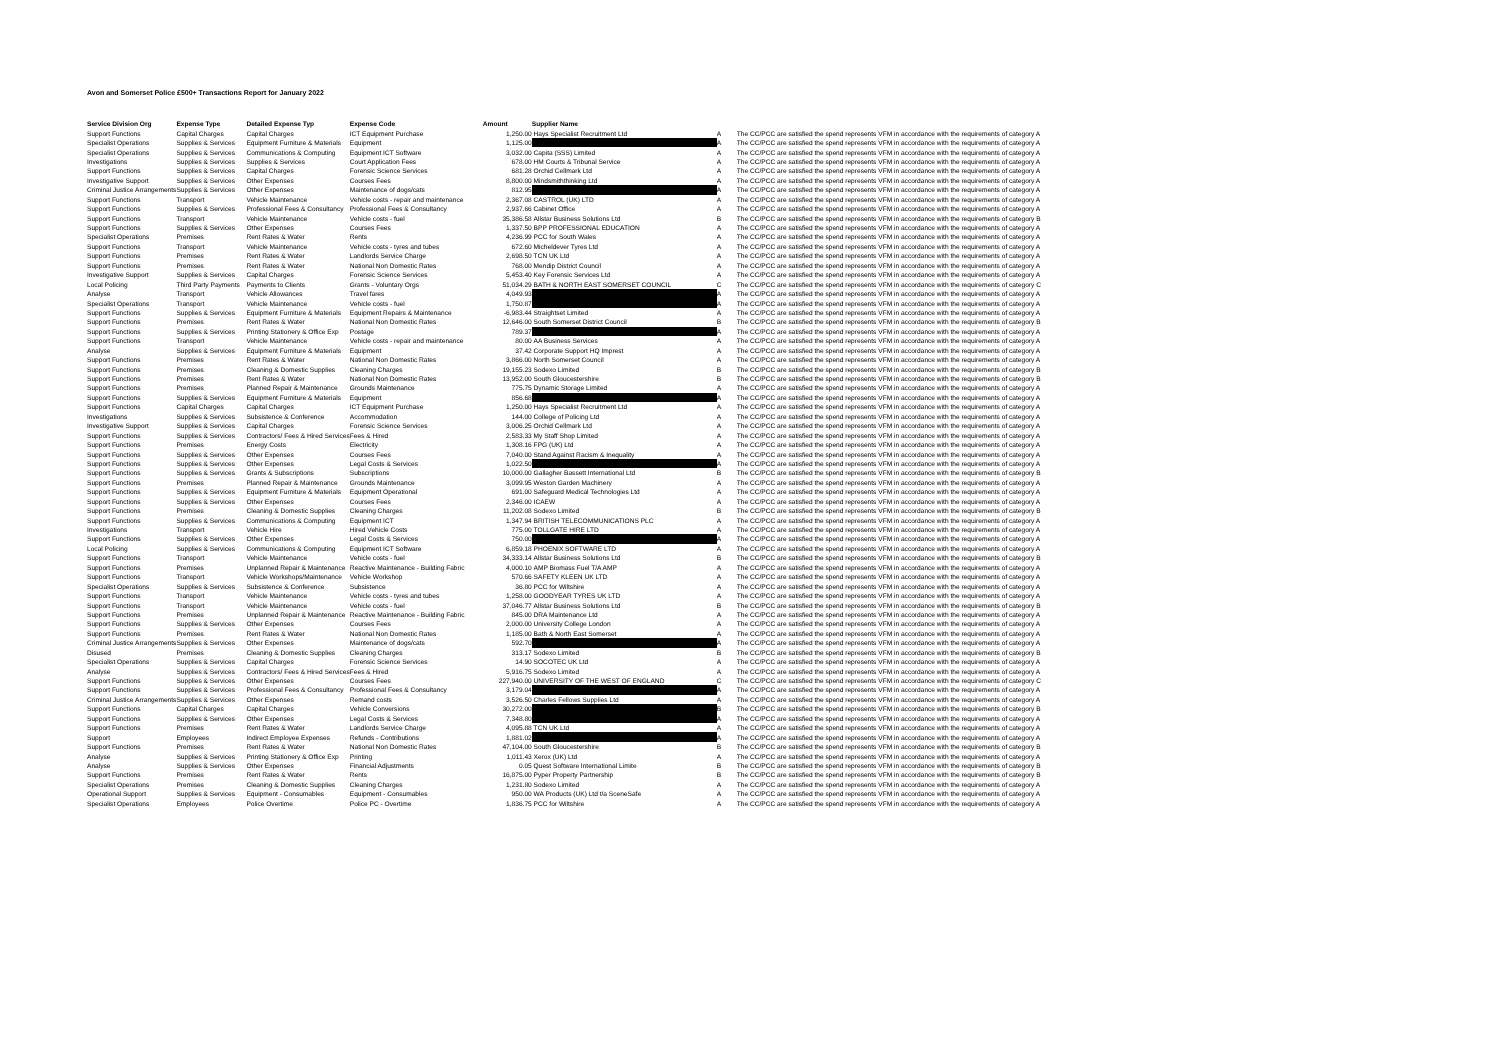Avon and Somerset Police £500+ Transactions Report for January 2022
| Service Division Org | Expense Type | Detailed Expense Typ | Expense Code | Amount | Supplier Name | | |
| --- | --- | --- | --- | --- | --- | --- | --- |
| Support Functions | Capital Charges | Capital Charges | ICT Equipment Purchase | 1,250.00 | Hays Specialist Recruitment Ltd | A | The CC/PCC are satisfied the spend represents VFM in accordance with the requirements of category A |
| Specialist Operations | Supplies & Services | Equipment Furniture & Materials | Equipment | 1,125.00 | | A | The CC/PCC are satisfied the spend represents VFM in accordance with the requirements of category A |
| Specialist Operations | Supplies & Services | Communications & Computing | Equipment ICT Software | 3,032.00 | Capita (SSS) Limited | A | The CC/PCC are satisfied the spend represents VFM in accordance with the requirements of category A |
| Investigations | Supplies & Services | Supplies & Services | Court Application Fees | 678.00 | HM Courts & Tribunal Service | A | The CC/PCC are satisfied the spend represents VFM in accordance with the requirements of category A |
| Support Functions | Supplies & Services | Capital Charges | Forensic Science Services | 681.28 | Orchid Cellmark Ltd | A | The CC/PCC are satisfied the spend represents VFM in accordance with the requirements of category A |
| Investigative Support | Supplies & Services | Other Expenses | Courses Fees | 8,800.00 | Mindsmiththinking Ltd | A | The CC/PCC are satisfied the spend represents VFM in accordance with the requirements of category A |
| Criminal Justice Arrangements | Supplies & Services | Other Expenses | Maintenance of dogs/cats | 812.95 | | A | The CC/PCC are satisfied the spend represents VFM in accordance with the requirements of category A |
| Support Functions | Transport | Vehicle Maintenance | Vehicle costs - repair and maintenance | 2,367.08 | CASTROL (UK) LTD | A | The CC/PCC are satisfied the spend represents VFM in accordance with the requirements of category A |
| Support Functions | Supplies & Services | Professional Fees & Consultancy | Professional Fees & Consultancy | 2,937.66 | Cabinet Office | A | The CC/PCC are satisfied the spend represents VFM in accordance with the requirements of category A |
| Support Functions | Transport | Vehicle Maintenance | Vehicle costs - fuel | 35,386.58 | Allstar Business Solutions Ltd | B | The CC/PCC are satisfied the spend represents VFM in accordance with the requirements of category B |
| Support Functions | Supplies & Services | Other Expenses | Courses Fees | 1,337.50 | BPP PROFESSIONAL EDUCATION | A | The CC/PCC are satisfied the spend represents VFM in accordance with the requirements of category A |
| Specialist Operations | Premises | Rent Rates & Water | Rents | 4,236.99 | PCC for South Wales | A | The CC/PCC are satisfied the spend represents VFM in accordance with the requirements of category A |
| Support Functions | Transport | Vehicle Maintenance | Vehicle costs - tyres and tubes | 672.60 | Micheldever Tyres Ltd | A | The CC/PCC are satisfied the spend represents VFM in accordance with the requirements of category A |
| Support Functions | Premises | Rent Rates & Water | Landlords Service Charge | 2,698.50 | TCN UK Ltd | A | The CC/PCC are satisfied the spend represents VFM in accordance with the requirements of category A |
| Support Functions | Premises | Rent Rates & Water | National Non Domestic Rates | 768.00 | Mendip District Council | A | The CC/PCC are satisfied the spend represents VFM in accordance with the requirements of category A |
| Investigative Support | Supplies & Services | Capital Charges | Forensic Science Services | 5,453.40 | Key Forensic Services Ltd | A | The CC/PCC are satisfied the spend represents VFM in accordance with the requirements of category A |
| Local Policing | Third Party Payments | Payments to Clients | Grants - Voluntary Orgs | 51,034.29 | BATH & NORTH EAST SOMERSET COUNCIL | C | The CC/PCC are satisfied the spend represents VFM in accordance with the requirements of category C |
| Analyse | Transport | Vehicle Allowances | Travel fares | 4,049.93 | | A | The CC/PCC are satisfied the spend represents VFM in accordance with the requirements of category A |
| Specialist Operations | Transport | Vehicle Maintenance | Vehicle costs - fuel | 1,750.87 | | A | The CC/PCC are satisfied the spend represents VFM in accordance with the requirements of category A |
| Support Functions | Supplies & Services | Equipment Furniture & Materials | Equipment Repairs & Maintenance | -6,983.44 | Straightset Limited | A | The CC/PCC are satisfied the spend represents VFM in accordance with the requirements of category A |
| Support Functions | Premises | Rent Rates & Water | National Non Domestic Rates | 12,646.00 | South Somerset District Council | B | The CC/PCC are satisfied the spend represents VFM in accordance with the requirements of category B |
| Support Functions | Supplies & Services | Printing Stationery & Office Exp | Postage | 789.37 | | A | The CC/PCC are satisfied the spend represents VFM in accordance with the requirements of category A |
| Support Functions | Transport | Vehicle Maintenance | Vehicle costs - repair and maintenance | 80.00 | AA Business Services | A | The CC/PCC are satisfied the spend represents VFM in accordance with the requirements of category A |
| Analyse | Supplies & Services | Equipment Furniture & Materials | Equipment | 37.42 | Corporate Support HQ Imprest | A | The CC/PCC are satisfied the spend represents VFM in accordance with the requirements of category A |
| Support Functions | Premises | Rent Rates & Water | National Non Domestic Rates | 3,866.00 | North Somerset Council | A | The CC/PCC are satisfied the spend represents VFM in accordance with the requirements of category A |
| Support Functions | Premises | Cleaning & Domestic Supplies | Cleaning Charges | 19,155.23 | Sodexo Limited | B | The CC/PCC are satisfied the spend represents VFM in accordance with the requirements of category B |
| Support Functions | Premises | Rent Rates & Water | National Non Domestic Rates | 13,952.00 | South Gloucestershire | B | The CC/PCC are satisfied the spend represents VFM in accordance with the requirements of category B |
| Support Functions | Premises | Planned Repair & Maintenance | Grounds Maintenance | 775.75 | Dynamic Storage Limited | A | The CC/PCC are satisfied the spend represents VFM in accordance with the requirements of category A |
| Support Functions | Supplies & Services | Equipment Furniture & Materials | Equipment | 856.68 | | A | The CC/PCC are satisfied the spend represents VFM in accordance with the requirements of category A |
| Support Functions | Capital Charges | Capital Charges | ICT Equipment Purchase | 1,250.00 | Hays Specialist Recruitment Ltd | A | The CC/PCC are satisfied the spend represents VFM in accordance with the requirements of category A |
| Investigations | Supplies & Services | Subsistence & Conference | Accommodation | 144.00 | College of Policing Ltd | A | The CC/PCC are satisfied the spend represents VFM in accordance with the requirements of category A |
| Investigative Support | Supplies & Services | Capital Charges | Forensic Science Services | 3,006.25 | Orchid Cellmark Ltd | A | The CC/PCC are satisfied the spend represents VFM in accordance with the requirements of category A |
| Support Functions | Supplies & Services | Contractors/ Fees & Hired Services | Fees & Hired | 2,583.33 | My Staff Shop Limited | A | The CC/PCC are satisfied the spend represents VFM in accordance with the requirements of category A |
| Support Functions | Premises | Energy Costs | Electricity | 1,308.16 | FPG (UK) Ltd | A | The CC/PCC are satisfied the spend represents VFM in accordance with the requirements of category A |
| Support Functions | Supplies & Services | Other Expenses | Courses Fees | 7,040.00 | Stand Against Racism & Inequality | A | The CC/PCC are satisfied the spend represents VFM in accordance with the requirements of category A |
| Support Functions | Supplies & Services | Other Expenses | Legal Costs & Services | 1,022.50 | | A | The CC/PCC are satisfied the spend represents VFM in accordance with the requirements of category A |
| Support Functions | Supplies & Services | Grants & Subscriptions | Subscriptions | 10,000.00 | Gallagher Bassett International Ltd | B | The CC/PCC are satisfied the spend represents VFM in accordance with the requirements of category B |
| Support Functions | Premises | Planned Repair & Maintenance | Grounds Maintenance | 3,099.95 | Weston Garden Machinery | A | The CC/PCC are satisfied the spend represents VFM in accordance with the requirements of category A |
| Support Functions | Supplies & Services | Equipment Furniture & Materials | Equipment Operational | 691.00 | Safeguard Medical Technologies Ltd | A | The CC/PCC are satisfied the spend represents VFM in accordance with the requirements of category A |
| Support Functions | Supplies & Services | Other Expenses | Courses Fees | 2,346.00 | ICAEW | A | The CC/PCC are satisfied the spend represents VFM in accordance with the requirements of category A |
| Support Functions | Premises | Cleaning & Domestic Supplies | Cleaning Charges | 11,202.08 | Sodexo Limited | B | The CC/PCC are satisfied the spend represents VFM in accordance with the requirements of category B |
| Support Functions | Supplies & Services | Communications & Computing | Equipment ICT | 1,347.94 | BRITISH TELECOMMUNICATIONS PLC | A | The CC/PCC are satisfied the spend represents VFM in accordance with the requirements of category A |
| Investigations | Transport | Vehicle Hire | Hired Vehicle Costs | 775.00 | TOLLGATE HIRE LTD | A | The CC/PCC are satisfied the spend represents VFM in accordance with the requirements of category A |
| Support Functions | Supplies & Services | Other Expenses | Legal Costs & Services | 750.00 | | A | The CC/PCC are satisfied the spend represents VFM in accordance with the requirements of category A |
| Local Policing | Supplies & Services | Communications & Computing | Equipment ICT Software | 6,859.18 | PHOENIX SOFTWARE LTD | A | The CC/PCC are satisfied the spend represents VFM in accordance with the requirements of category A |
| Support Functions | Transport | Vehicle Maintenance | Vehicle costs - fuel | 34,333.14 | Allstar Business Solutions Ltd | B | The CC/PCC are satisfied the spend represents VFM in accordance with the requirements of category B |
| Support Functions | Premises | Unplanned Repair & Maintenance | Reactive Maintenance - Building Fabric | 4,000.10 | AMP Biomass Fuel T/A AMP | A | The CC/PCC are satisfied the spend represents VFM in accordance with the requirements of category A |
| Support Functions | Transport | Vehicle Workshops/Maintenance | Vehicle Workshop | 570.66 | SAFETY KLEEN UK LTD | A | The CC/PCC are satisfied the spend represents VFM in accordance with the requirements of category A |
| Specialist Operations | Supplies & Services | Subsistence & Conference | Subsistence | 36.80 | PCC for Wiltshire | A | The CC/PCC are satisfied the spend represents VFM in accordance with the requirements of category A |
| Support Functions | Transport | Vehicle Maintenance | Vehicle costs - tyres and tubes | 1,258.00 | GOODYEAR TYRES UK LTD | A | The CC/PCC are satisfied the spend represents VFM in accordance with the requirements of category A |
| Support Functions | Transport | Vehicle Maintenance | Vehicle costs - fuel | 37,046.77 | Allstar Business Solutions Ltd | B | The CC/PCC are satisfied the spend represents VFM in accordance with the requirements of category B |
| Support Functions | Premises | Unplanned Repair & Maintenance | Reactive Maintenance - Building Fabric | 845.00 | DRA Maintenance Ltd | A | The CC/PCC are satisfied the spend represents VFM in accordance with the requirements of category A |
| Support Functions | Supplies & Services | Other Expenses | Courses Fees | 2,000.00 | University College London | A | The CC/PCC are satisfied the spend represents VFM in accordance with the requirements of category A |
| Support Functions | Premises | Rent Rates & Water | National Non Domestic Rates | 1,185.00 | Bath & North East Somerset | A | The CC/PCC are satisfied the spend represents VFM in accordance with the requirements of category A |
| Criminal Justice Arrangements | Supplies & Services | Other Expenses | Maintenance of dogs/cats | 592.70 | | A | The CC/PCC are satisfied the spend represents VFM in accordance with the requirements of category A |
| Disused | Premises | Cleaning & Domestic Supplies | Cleaning Charges | 313.17 | Sodexo Limited | B | The CC/PCC are satisfied the spend represents VFM in accordance with the requirements of category B |
| Specialist Operations | Supplies & Services | Capital Charges | Forensic Science Services | 14.90 | SOCOTEC UK Ltd | A | The CC/PCC are satisfied the spend represents VFM in accordance with the requirements of category A |
| Analyse | Supplies & Services | Contractors/ Fees & Hired Services | Fees & Hired | 5,916.75 | Sodexo Limited | A | The CC/PCC are satisfied the spend represents VFM in accordance with the requirements of category A |
| Support Functions | Supplies & Services | Other Expenses | Courses Fees | 227,940.00 | UNIVERSITY OF THE WEST OF ENGLAND | C | The CC/PCC are satisfied the spend represents VFM in accordance with the requirements of category C |
| Support Functions | Supplies & Services | Professional Fees & Consultancy | Professional Fees & Consultancy | 3,179.04 | | A | The CC/PCC are satisfied the spend represents VFM in accordance with the requirements of category A |
| Criminal Justice Arrangements | Supplies & Services | Other Expenses | Remand costs | 3,526.50 | Charles Fellows Supplies Ltd | A | The CC/PCC are satisfied the spend represents VFM in accordance with the requirements of category A |
| Support Functions | Capital Charges | Capital Charges | Vehicle Conversions | 30,272.00 | | B | The CC/PCC are satisfied the spend represents VFM in accordance with the requirements of category B |
| Support Functions | Supplies & Services | Other Expenses | Legal Costs & Services | 7,348.80 | | A | The CC/PCC are satisfied the spend represents VFM in accordance with the requirements of category A |
| Support Functions | Premises | Rent Rates & Water | Landlords Service Charge | 4,095.88 | TCN UK Ltd | A | The CC/PCC are satisfied the spend represents VFM in accordance with the requirements of category A |
| Support | Employees | Indirect Employee Expenses | Refunds - Contributions | 1,881.02 | | A | The CC/PCC are satisfied the spend represents VFM in accordance with the requirements of category A |
| Support Functions | Premises | Rent Rates & Water | National Non Domestic Rates | 47,104.00 | South Gloucestershire | B | The CC/PCC are satisfied the spend represents VFM in accordance with the requirements of category B |
| Analyse | Supplies & Services | Printing Stationery & Office Exp | Printing | 1,011.43 | Xerox (UK) Ltd | A | The CC/PCC are satisfied the spend represents VFM in accordance with the requirements of category A |
| Analyse | Supplies & Services | Other Expenses | Financial Adjustments | 0.05 | Quest Software International Limite | B | The CC/PCC are satisfied the spend represents VFM in accordance with the requirements of category B |
| Support Functions | Premises | Rent Rates & Water | Rents | 16,875.00 | Pyper Property Partnership | B | The CC/PCC are satisfied the spend represents VFM in accordance with the requirements of category B |
| Specialist Operations | Premises | Cleaning & Domestic Supplies | Cleaning Charges | 1,231.80 | Sodexo Limited | A | The CC/PCC are satisfied the spend represents VFM in accordance with the requirements of category A |
| Operational Support | Supplies & Services | Equipment - Consumables | Equipment - Consumables | 950.00 | WA Products (UK) Ltd t/a SceneSafe | A | The CC/PCC are satisfied the spend represents VFM in accordance with the requirements of category A |
| Specialist Operations | Employees | Police Overtime | Police PC - Overtime | 1,836.75 | PCC for Wiltshire | A | The CC/PCC are satisfied the spend represents VFM in accordance with the requirements of category A |